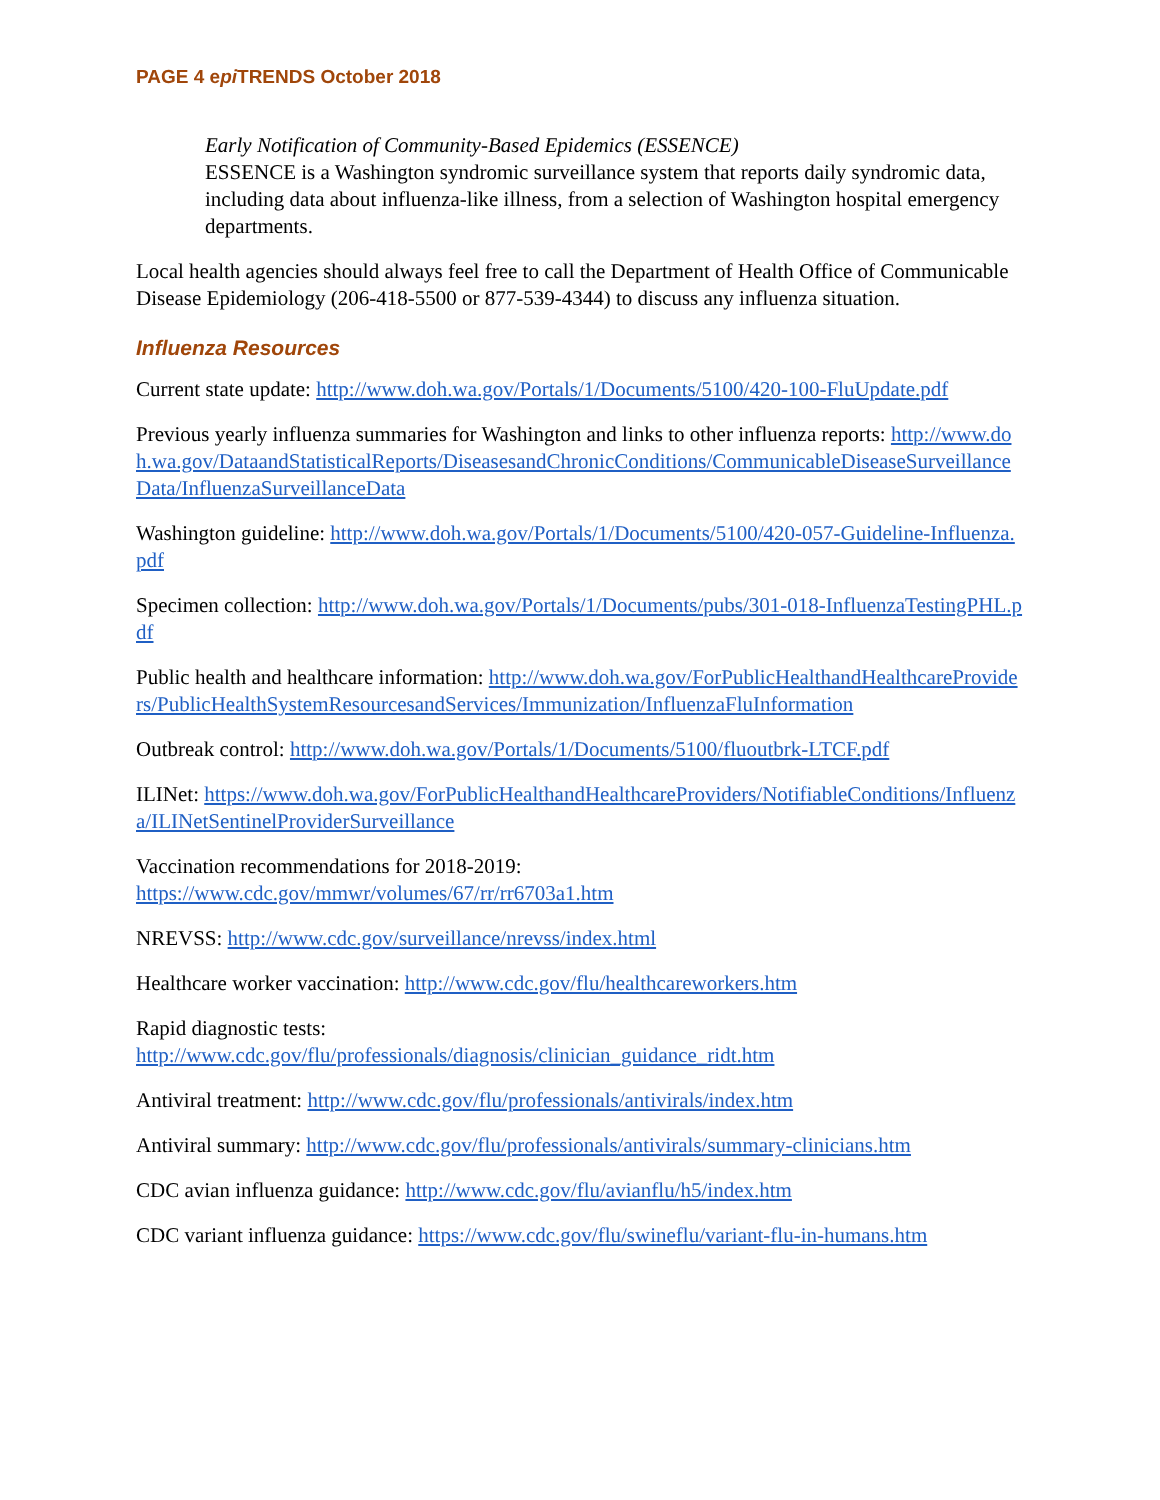PAGE 4 epi TRENDS October 2018
Early Notification of Community-Based Epidemics (ESSENCE)
ESSENCE is a Washington syndromic surveillance system that reports daily syndromic data, including data about influenza-like illness, from a selection of Washington hospital emergency departments.
Local health agencies should always feel free to call the Department of Health Office of Communicable Disease Epidemiology (206-418-5500 or 877-539-4344) to discuss any influenza situation.
Influenza Resources
Current state update: http://www.doh.wa.gov/Portals/1/Documents/5100/420-100-FluUpdate.pdf
Previous yearly influenza summaries for Washington and links to other influenza reports: http://www.doh.wa.gov/DataandStatisticalReports/DiseasesandChronicConditions/CommunicableDiseaseSurveillanceData/InfluenzaSurveillanceData
Washington guideline: http://www.doh.wa.gov/Portals/1/Documents/5100/420-057-Guideline-Influenza.pdf
Specimen collection: http://www.doh.wa.gov/Portals/1/Documents/pubs/301-018-InfluenzaTestingPHL.pdf
Public health and healthcare information: http://www.doh.wa.gov/ForPublicHealthandHealthcareProviders/PublicHealthSystemResourcesandServices/Immunization/InfluenzaFluInformation
Outbreak control: http://www.doh.wa.gov/Portals/1/Documents/5100/fluoutbrk-LTCF.pdf
ILINet: https://www.doh.wa.gov/ForPublicHealthandHealthcareProviders/NotifiableConditions/Influenza/ILINetSentinelProviderSurveillance
Vaccination recommendations for 2018-2019:
https://www.cdc.gov/mmwr/volumes/67/rr/rr6703a1.htm
NREVSS: http://www.cdc.gov/surveillance/nrevss/index.html
Healthcare worker vaccination: http://www.cdc.gov/flu/healthcareworkers.htm
Rapid diagnostic tests:
http://www.cdc.gov/flu/professionals/diagnosis/clinician_guidance_ridt.htm
Antiviral treatment: http://www.cdc.gov/flu/professionals/antivirals/index.htm
Antiviral summary: http://www.cdc.gov/flu/professionals/antivirals/summary-clinicians.htm
CDC avian influenza guidance: http://www.cdc.gov/flu/avianflu/h5/index.htm
CDC variant influenza guidance: https://www.cdc.gov/flu/swineflu/variant-flu-in-humans.htm